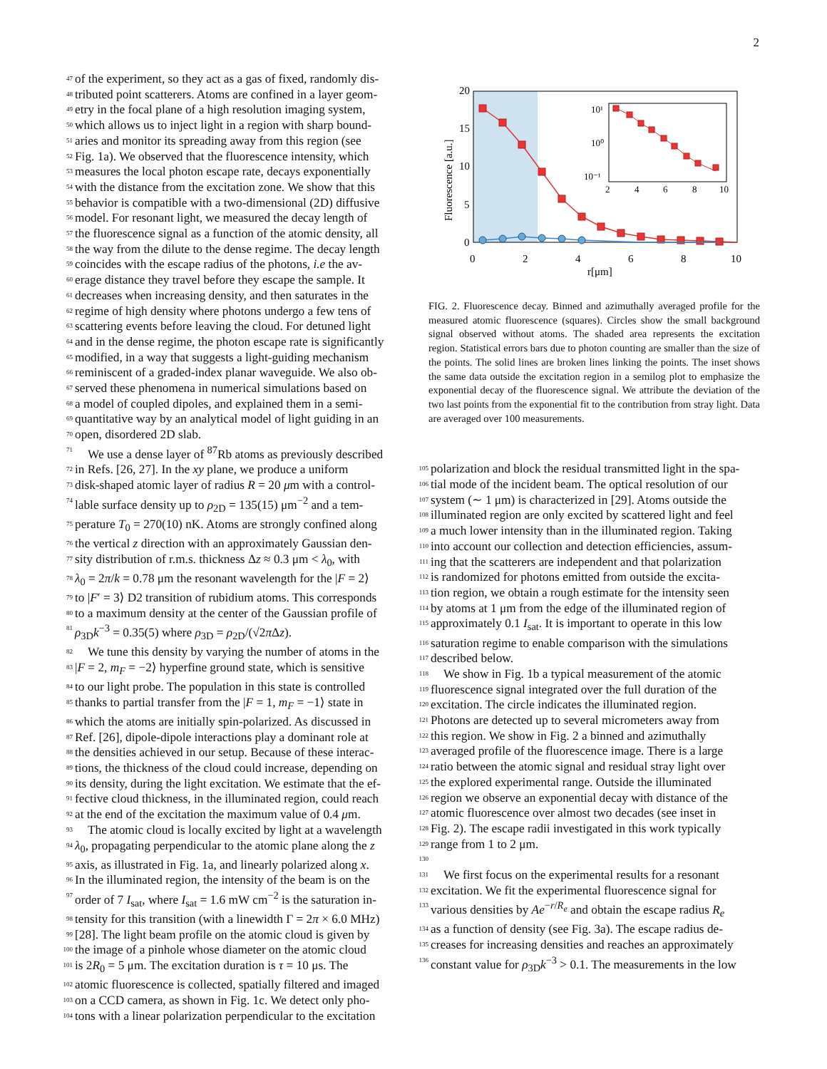2
47 of the experiment, so they act as a gas of fixed, randomly dis-
48 tributed point scatterers. Atoms are confined in a layer geom-
49 etry in the focal plane of a high resolution imaging system,
50 which allows us to inject light in a region with sharp bound-
51 aries and monitor its spreading away from this region (see
52 Fig. 1a). We observed that the fluorescence intensity, which
53 measures the local photon escape rate, decays exponentially
54 with the distance from the excitation zone. We show that this
55 behavior is compatible with a two-dimensional (2D) diffusive
56 model. For resonant light, we measured the decay length of
57 the fluorescence signal as a function of the atomic density, all
58 the way from the dilute to the dense regime. The decay length
59 coincides with the escape radius of the photons, i.e the av-
60 erage distance they travel before they escape the sample. It
61 decreases when increasing density, and then saturates in the
62 regime of high density where photons undergo a few tens of
63 scattering events before leaving the cloud. For detuned light
64 and in the dense regime, the photon escape rate is significantly
65 modified, in a way that suggests a light-guiding mechanism
66 reminiscent of a graded-index planar waveguide. We also ob-
67 served these phenomena in numerical simulations based on
68 a model of coupled dipoles, and explained them in a semi-
69 quantitative way by an analytical model of light guiding in an
70 open, disordered 2D slab.
71 We use a dense layer of <sup>87</sup>Rb atoms as previously described
72 in Refs. [26, 27]. In the xy plane, we produce a uniform
73 disk-shaped atomic layer of radius R = 20 μm with a control-
74 lable surface density up to ρ<sub>2D</sub> = 135(15) μm<sup>−2</sup> and a tem-
75 perature T<sub>0</sub> = 270(10) nK. Atoms are strongly confined along
76 the vertical z direction with an approximately Gaussian den-
77 sity distribution of r.m.s. thickness Δz ≈ 0.3 μm < λ<sub>0</sub>, with
78 λ<sub>0</sub> = 2π/k = 0.78 μm the resonant wavelength for the |F = 2⟩
79 to |F′ = 3⟩ D2 transition of rubidium atoms. This corresponds
80 to a maximum density at the center of the Gaussian profile of
81 ρ<sub>3D</sub>k<sup>−3</sup> = 0.35(5) where ρ<sub>3D</sub> = ρ<sub>2D</sub>/(√2π Δz).
82 We tune this density by varying the number of atoms in the
83 |F = 2, m<sub>F</sub> = −2⟩ hyperfine ground state, which is sensitive
84 to our light probe. The population in this state is controlled
85 thanks to partial transfer from the |F = 1, m<sub>F</sub> = −1⟩ state in
86 which the atoms are initially spin-polarized. As discussed in
87 Ref. [26], dipole-dipole interactions play a dominant role at
88 the densities achieved in our setup. Because of these interac-
89 tions, the thickness of the cloud could increase, depending on
90 its density, during the light excitation. We estimate that the ef-
91 fective cloud thickness, in the illuminated region, could reach
92 at the end of the excitation the maximum value of 0.4 μm.
93 The atomic cloud is locally excited by light at a wavelength
94 λ<sub>0</sub>, propagating perpendicular to the atomic plane along the z
95 axis, as illustrated in Fig. 1a, and linearly polarized along x.
96 In the illuminated region, the intensity of the beam is on the
97 order of 7 I<sub>sat</sub>, where I<sub>sat</sub> = 1.6 mW cm<sup>−2</sup> is the saturation in-
98 tensity for this transition (with a linewidth Γ = 2π × 6.0 MHz)
99 [28]. The light beam profile on the atomic cloud is given by
100 the image of a pinhole whose diameter on the atomic cloud
101 is 2R<sub>0</sub> = 5 μm. The excitation duration is τ = 10 μs. The
102 atomic fluorescence is collected, spatially filtered and imaged
103 on a CCD camera, as shown in Fig. 1c. We detect only pho-
104 tons with a linear polarization perpendicular to the excitation
20
15
10
5
0
0
2
4
6
8
10
r[μm]
Fluorescence [a.u.]
10¹
10⁰
10⁻¹
2
4
6
8
10
FIG. 2. Fluorescence decay. Binned and azimuthally averaged profile for the measured atomic fluorescence (squares). Circles show the small background signal observed without atoms. The shaded area represents the excitation region. Statistical errors bars due to photon counting are smaller than the size of the points. The solid lines are broken lines linking the points. The inset shows the same data outside the excitation region in a semilog plot to emphasize the exponential decay of the fluorescence signal. We attribute the deviation of the two last points from the exponential fit to the contribution from stray light. Data are averaged over 100 measurements.
105 polarization and block the residual transmitted light in the spa-
106 tial mode of the incident beam. The optical resolution of our
107 system (∼ 1 μm) is characterized in [29]. Atoms outside the
108 illuminated region are only excited by scattered light and feel
109 a much lower intensity than in the illuminated region. Taking
110 into account our collection and detection efficiencies, assum-
111 ing that the scatterers are independent and that polarization
112 is randomized for photons emitted from outside the excita-
113 tion region, we obtain a rough estimate for the intensity seen
114 by atoms at 1 μm from the edge of the illuminated region of
115 approximately 0.1 I<sub>sat</sub>. It is important to operate in this low
116 saturation regime to enable comparison with the simulations
117 described below.
118 We show in Fig. 1b a typical measurement of the atomic
119 fluorescence signal integrated over the full duration of the
120 excitation. The circle indicates the illuminated region.
121 Photons are detected up to several micrometers away from
122 this region. We show in Fig. 2 a binned and azimuthally
123 averaged profile of the fluorescence image. There is a large
124 ratio between the atomic signal and residual stray light over
125 the explored experimental range. Outside the illuminated
126 region we observe an exponential decay with distance of the
127 atomic fluorescence over almost two decades (see inset in
128 Fig. 2). The escape radii investigated in this work typically
129 range from 1 to 2 μm.
130
131 We first focus on the experimental results for a resonant
132 excitation. We fit the experimental fluorescence signal for
133 various densities by Ae<sup>−r/R<sub>e</sub></sup> and obtain the escape radius R<sub>e</sub>
134 as a function of density (see Fig. 3a). The escape radius de-
135 creases for increasing densities and reaches an approximately
136 constant value for ρ<sub>3D</sub>k<sup>−3</sup> > 0.1. The measurements in the low